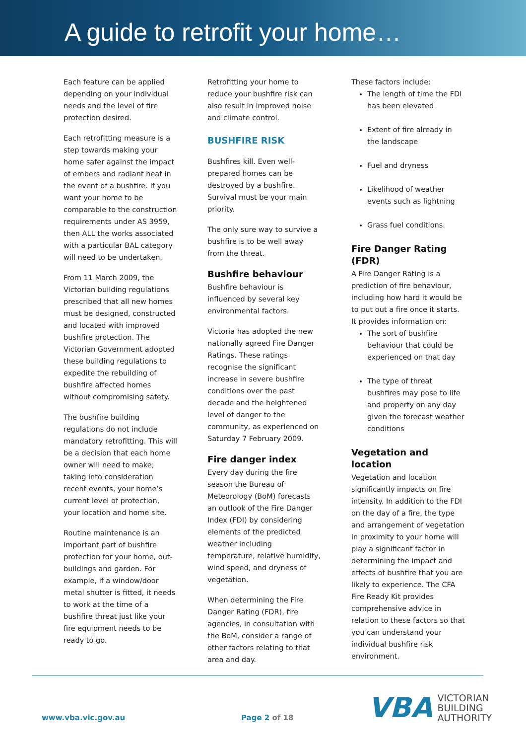A guide to retrofit your home…
Each feature can be applied depending on your individual needs and the level of fire protection desired.
Each retrofitting measure is a step towards making your home safer against the impact of embers and radiant heat in the event of a bushfire. If you want your home to be comparable to the construction requirements under AS 3959, then ALL the works associated with a particular BAL category will need to be undertaken.
From 11 March 2009, the Victorian building regulations prescribed that all new homes must be designed, constructed and located with improved bushfire protection. The Victorian Government adopted these building regulations to expedite the rebuilding of bushfire affected homes without compromising safety.
The bushfire building regulations do not include mandatory retrofitting. This will be a decision that each home owner will need to make; taking into consideration recent events, your home’s current level of protection, your location and home site.
Routine maintenance is an important part of bushfire protection for your home, out-buildings and garden. For example, if a window/door metal shutter is fitted, it needs to work at the time of a bushfire threat just like your fire equipment needs to be ready to go.
Retrofitting your home to reduce your bushfire risk can also result in improved noise and climate control.
BUSHFIRE RISK
Bushfires kill. Even well-prepared homes can be destroyed by a bushfire. Survival must be your main priority.
The only sure way to survive a bushfire is to be well away from the threat.
Bushfire behaviour
Bushfire behaviour is influenced by several key environmental factors.
Victoria has adopted the new nationally agreed Fire Danger Ratings. These ratings recognise the significant increase in severe bushfire conditions over the past decade and the heightened level of danger to the community, as experienced on Saturday 7 February 2009.
Fire danger index
Every day during the fire season the Bureau of Meteorology (BoM) forecasts an outlook of the Fire Danger Index (FDI) by considering elements of the predicted weather including temperature, relative humidity, wind speed, and dryness of vegetation.
When determining the Fire Danger Rating (FDR), fire agencies, in consultation with the BoM, consider a range of other factors relating to that area and day.
These factors include:
The length of time the FDI has been elevated
Extent of fire already in the landscape
Fuel and dryness
Likelihood of weather events such as lightning
Grass fuel conditions.
Fire Danger Rating (FDR)
A Fire Danger Rating is a prediction of fire behaviour, including how hard it would be to put out a fire once it starts. It provides information on:
The sort of bushfire behaviour that could be experienced on that day
The type of threat bushfires may pose to life and property on any day given the forecast weather conditions
Vegetation and location
Vegetation and location significantly impacts on fire intensity. In addition to the FDI on the day of a fire, the type and arrangement of vegetation in proximity to your home will play a significant factor in determining the impact and effects of bushfire that you are likely to experience. The CFA Fire Ready Kit provides comprehensive advice in relation to these factors so that you can understand your individual bushfire risk environment.
www.vba.vic.gov.au Page 2 of 18
VBA
VICTORIAN
BUILDING
AUTHORITY